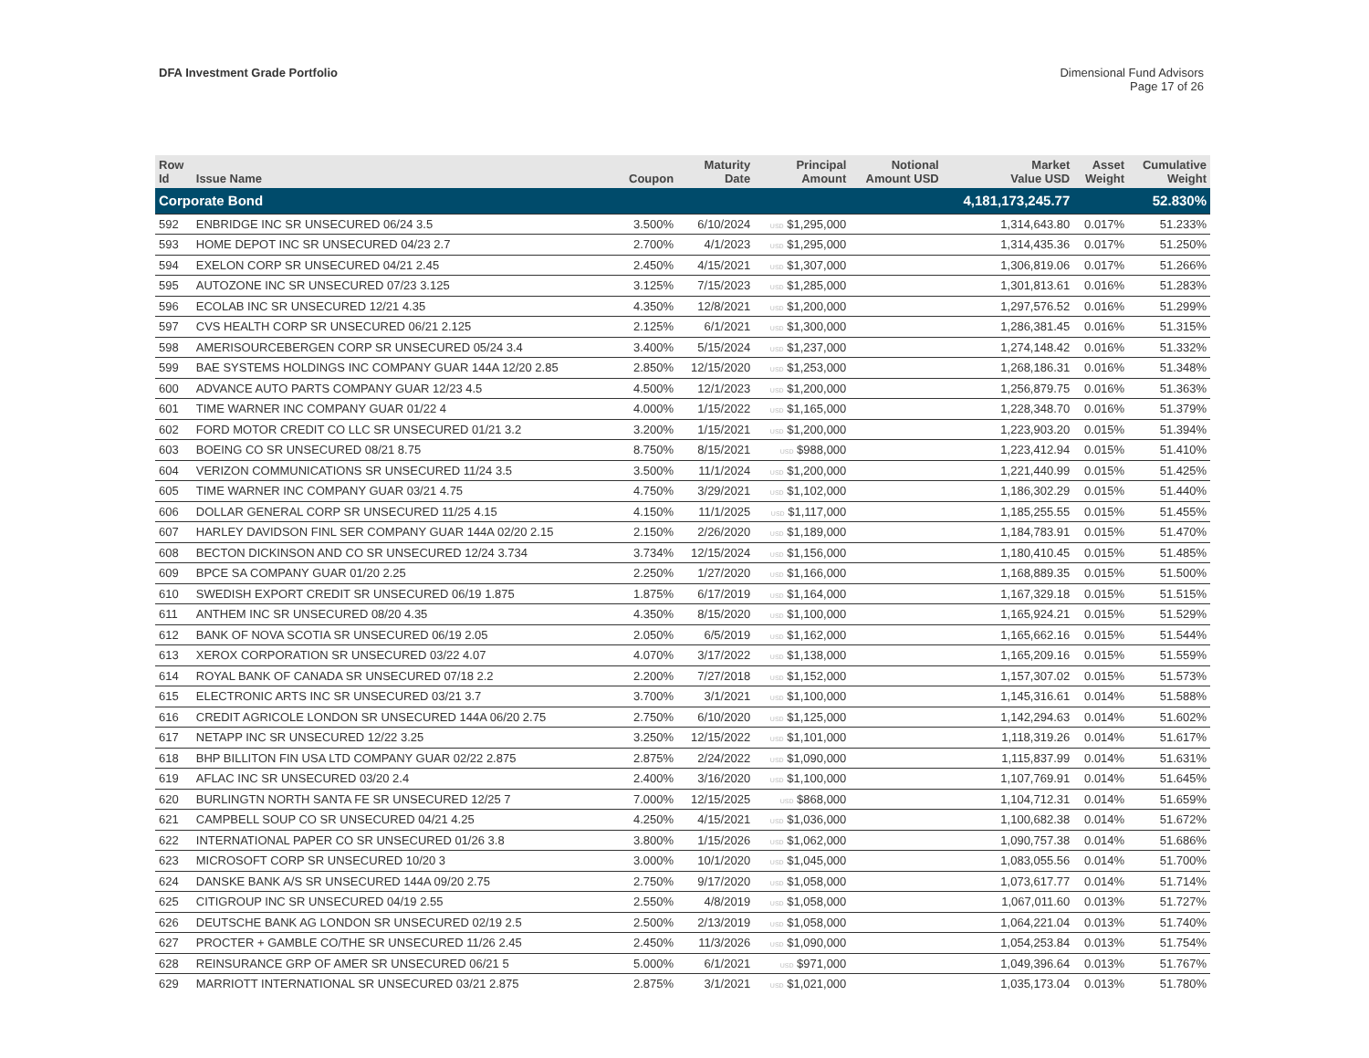DFA Investment Grade Portfolio Dimensional Fund Advisors
Page 17 of 26
| Row Id | Issue Name | Coupon | Maturity Date | Principal Amount | Notional Amount USD | Market Value USD | Asset Weight | Cumulative Weight |
| --- | --- | --- | --- | --- | --- | --- | --- | --- |
| Corporate Bond | | | | | | 4,181,173,245.77 | | 52.830% |
| 592 | ENBRIDGE INC SR UNSECURED 06/24 3.5 | 3.500% | 6/10/2024 | USD $1,295,000 | | 1,314,643.80 | 0.017% | 51.233% |
| 593 | HOME DEPOT INC SR UNSECURED 04/23 2.7 | 2.700% | 4/1/2023 | USD $1,295,000 | | 1,314,435.36 | 0.017% | 51.250% |
| 594 | EXELON CORP SR UNSECURED 04/21 2.45 | 2.450% | 4/15/2021 | USD $1,307,000 | | 1,306,819.06 | 0.017% | 51.266% |
| 595 | AUTOZONE INC SR UNSECURED 07/23 3.125 | 3.125% | 7/15/2023 | USD $1,285,000 | | 1,301,813.61 | 0.016% | 51.283% |
| 596 | ECOLAB INC SR UNSECURED 12/21 4.35 | 4.350% | 12/8/2021 | USD $1,200,000 | | 1,297,576.52 | 0.016% | 51.299% |
| 597 | CVS HEALTH CORP SR UNSECURED 06/21 2.125 | 2.125% | 6/1/2021 | USD $1,300,000 | | 1,286,381.45 | 0.016% | 51.315% |
| 598 | AMERISOURCEBERGEN CORP SR UNSECURED 05/24 3.4 | 3.400% | 5/15/2024 | USD $1,237,000 | | 1,274,148.42 | 0.016% | 51.332% |
| 599 | BAE SYSTEMS HOLDINGS INC COMPANY GUAR 144A 12/20 2.85 | 2.850% | 12/15/2020 | USD $1,253,000 | | 1,268,186.31 | 0.016% | 51.348% |
| 600 | ADVANCE AUTO PARTS COMPANY GUAR 12/23 4.5 | 4.500% | 12/1/2023 | USD $1,200,000 | | 1,256,879.75 | 0.016% | 51.363% |
| 601 | TIME WARNER INC COMPANY GUAR 01/22 4 | 4.000% | 1/15/2022 | USD $1,165,000 | | 1,228,348.70 | 0.016% | 51.379% |
| 602 | FORD MOTOR CREDIT CO LLC SR UNSECURED 01/21 3.2 | 3.200% | 1/15/2021 | USD $1,200,000 | | 1,223,903.20 | 0.015% | 51.394% |
| 603 | BOEING CO SR UNSECURED 08/21 8.75 | 8.750% | 8/15/2021 | USD $988,000 | | 1,223,412.94 | 0.015% | 51.410% |
| 604 | VERIZON COMMUNICATIONS SR UNSECURED 11/24 3.5 | 3.500% | 11/1/2024 | USD $1,200,000 | | 1,221,440.99 | 0.015% | 51.425% |
| 605 | TIME WARNER INC COMPANY GUAR 03/21 4.75 | 4.750% | 3/29/2021 | USD $1,102,000 | | 1,186,302.29 | 0.015% | 51.440% |
| 606 | DOLLAR GENERAL CORP SR UNSECURED 11/25 4.15 | 4.150% | 11/1/2025 | USD $1,117,000 | | 1,185,255.55 | 0.015% | 51.455% |
| 607 | HARLEY DAVIDSON FINL SER COMPANY GUAR 144A 02/20 2.15 | 2.150% | 2/26/2020 | USD $1,189,000 | | 1,184,783.91 | 0.015% | 51.470% |
| 608 | BECTON DICKINSON AND CO SR UNSECURED 12/24 3.734 | 3.734% | 12/15/2024 | USD $1,156,000 | | 1,180,410.45 | 0.015% | 51.485% |
| 609 | BPCE SA COMPANY GUAR 01/20 2.25 | 2.250% | 1/27/2020 | USD $1,166,000 | | 1,168,889.35 | 0.015% | 51.500% |
| 610 | SWEDISH EXPORT CREDIT SR UNSECURED 06/19 1.875 | 1.875% | 6/17/2019 | USD $1,164,000 | | 1,167,329.18 | 0.015% | 51.515% |
| 611 | ANTHEM INC SR UNSECURED 08/20 4.35 | 4.350% | 8/15/2020 | USD $1,100,000 | | 1,165,924.21 | 0.015% | 51.529% |
| 612 | BANK OF NOVA SCOTIA SR UNSECURED 06/19 2.05 | 2.050% | 6/5/2019 | USD $1,162,000 | | 1,165,662.16 | 0.015% | 51.544% |
| 613 | XEROX CORPORATION SR UNSECURED 03/22 4.07 | 4.070% | 3/17/2022 | USD $1,138,000 | | 1,165,209.16 | 0.015% | 51.559% |
| 614 | ROYAL BANK OF CANADA SR UNSECURED 07/18 2.2 | 2.200% | 7/27/2018 | USD $1,152,000 | | 1,157,307.02 | 0.015% | 51.573% |
| 615 | ELECTRONIC ARTS INC SR UNSECURED 03/21 3.7 | 3.700% | 3/1/2021 | USD $1,100,000 | | 1,145,316.61 | 0.014% | 51.588% |
| 616 | CREDIT AGRICOLE LONDON SR UNSECURED 144A 06/20 2.75 | 2.750% | 6/10/2020 | USD $1,125,000 | | 1,142,294.63 | 0.014% | 51.602% |
| 617 | NETAPP INC SR UNSECURED 12/22 3.25 | 3.250% | 12/15/2022 | USD $1,101,000 | | 1,118,319.26 | 0.014% | 51.617% |
| 618 | BHP BILLITON FIN USA LTD COMPANY GUAR 02/22 2.875 | 2.875% | 2/24/2022 | USD $1,090,000 | | 1,115,837.99 | 0.014% | 51.631% |
| 619 | AFLAC INC SR UNSECURED 03/20 2.4 | 2.400% | 3/16/2020 | USD $1,100,000 | | 1,107,769.91 | 0.014% | 51.645% |
| 620 | BURLINGTN NORTH SANTA FE SR UNSECURED 12/25 7 | 7.000% | 12/15/2025 | USD $868,000 | | 1,104,712.31 | 0.014% | 51.659% |
| 621 | CAMPBELL SOUP CO SR UNSECURED 04/21 4.25 | 4.250% | 4/15/2021 | USD $1,036,000 | | 1,100,682.38 | 0.014% | 51.672% |
| 622 | INTERNATIONAL PAPER CO SR UNSECURED 01/26 3.8 | 3.800% | 1/15/2026 | USD $1,062,000 | | 1,090,757.38 | 0.014% | 51.686% |
| 623 | MICROSOFT CORP SR UNSECURED 10/20 3 | 3.000% | 10/1/2020 | USD $1,045,000 | | 1,083,055.56 | 0.014% | 51.700% |
| 624 | DANSKE BANK A/S SR UNSECURED 144A 09/20 2.75 | 2.750% | 9/17/2020 | USD $1,058,000 | | 1,073,617.77 | 0.014% | 51.714% |
| 625 | CITIGROUP INC SR UNSECURED 04/19 2.55 | 2.550% | 4/8/2019 | USD $1,058,000 | | 1,067,011.60 | 0.013% | 51.727% |
| 626 | DEUTSCHE BANK AG LONDON SR UNSECURED 02/19 2.5 | 2.500% | 2/13/2019 | USD $1,058,000 | | 1,064,221.04 | 0.013% | 51.740% |
| 627 | PROCTER + GAMBLE CO/THE SR UNSECURED 11/26 2.45 | 2.450% | 11/3/2026 | USD $1,090,000 | | 1,054,253.84 | 0.013% | 51.754% |
| 628 | REINSURANCE GRP OF AMER SR UNSECURED 06/21 5 | 5.000% | 6/1/2021 | USD $971,000 | | 1,049,396.64 | 0.013% | 51.767% |
| 629 | MARRIOTT INTERNATIONAL SR UNSECURED 03/21 2.875 | 2.875% | 3/1/2021 | USD $1,021,000 | | 1,035,173.04 | 0.013% | 51.780% |